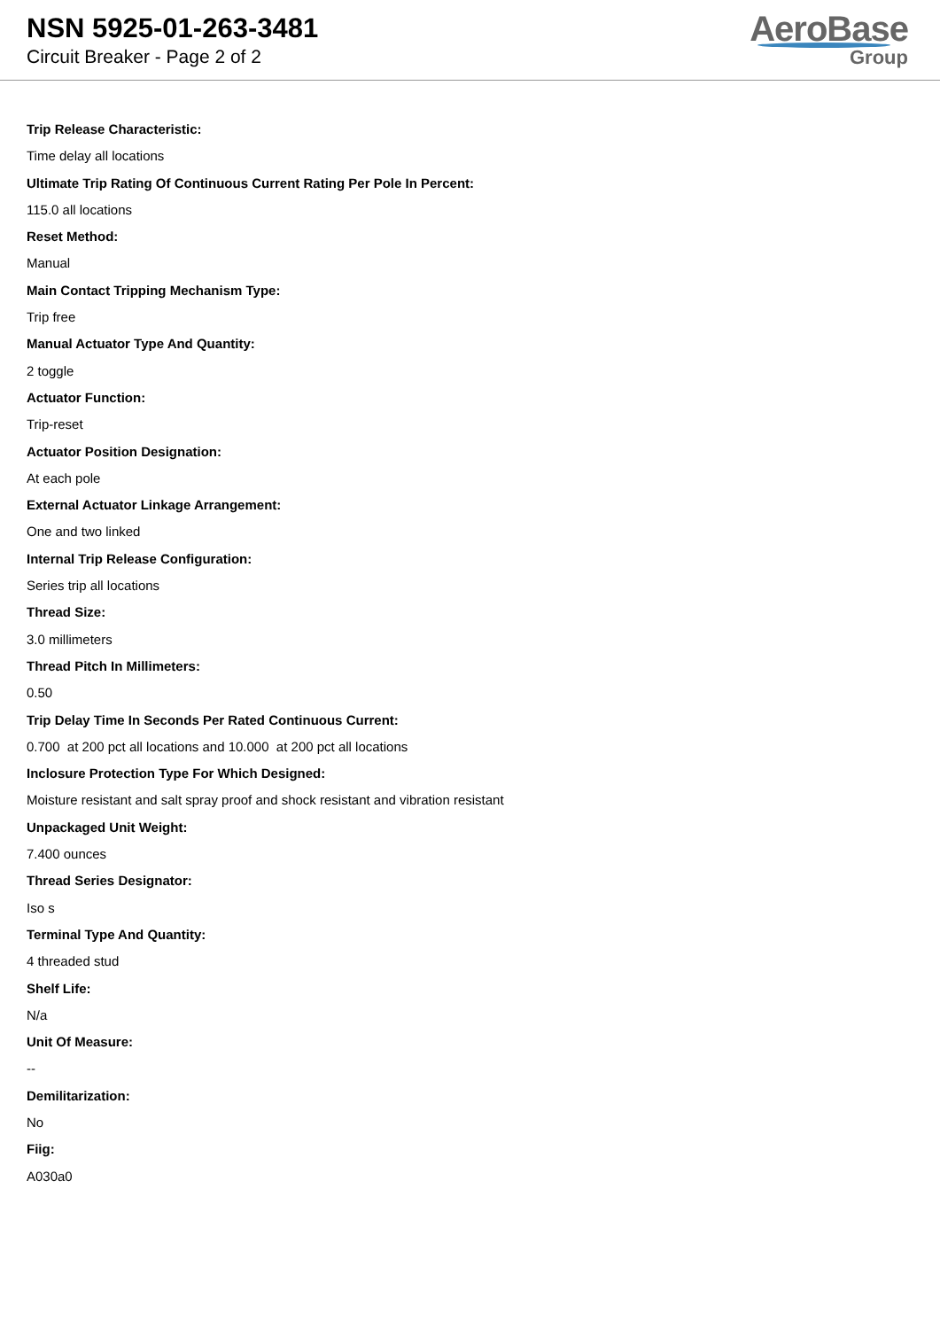NSN 5925-01-263-3481
Circuit Breaker - Page 2 of 2
AeroBase
Group
Trip Release Characteristic:
Time delay all locations
Ultimate Trip Rating Of Continuous Current Rating Per Pole In Percent:
115.0 all locations
Reset Method:
Manual
Main Contact Tripping Mechanism Type:
Trip free
Manual Actuator Type And Quantity:
2 toggle
Actuator Function:
Trip-reset
Actuator Position Designation:
At each pole
External Actuator Linkage Arrangement:
One and two linked
Internal Trip Release Configuration:
Series trip all locations
Thread Size:
3.0 millimeters
Thread Pitch In Millimeters:
0.50
Trip Delay Time In Seconds Per Rated Continuous Current:
0.700 at 200 pct all locations and 10.000 at 200 pct all locations
Inclosure Protection Type For Which Designed:
Moisture resistant and salt spray proof and shock resistant and vibration resistant
Unpackaged Unit Weight:
7.400 ounces
Thread Series Designator:
Iso s
Terminal Type And Quantity:
4 threaded stud
Shelf Life:
N/a
Unit Of Measure:
--
Demilitarization:
No
Fiig:
A030a0